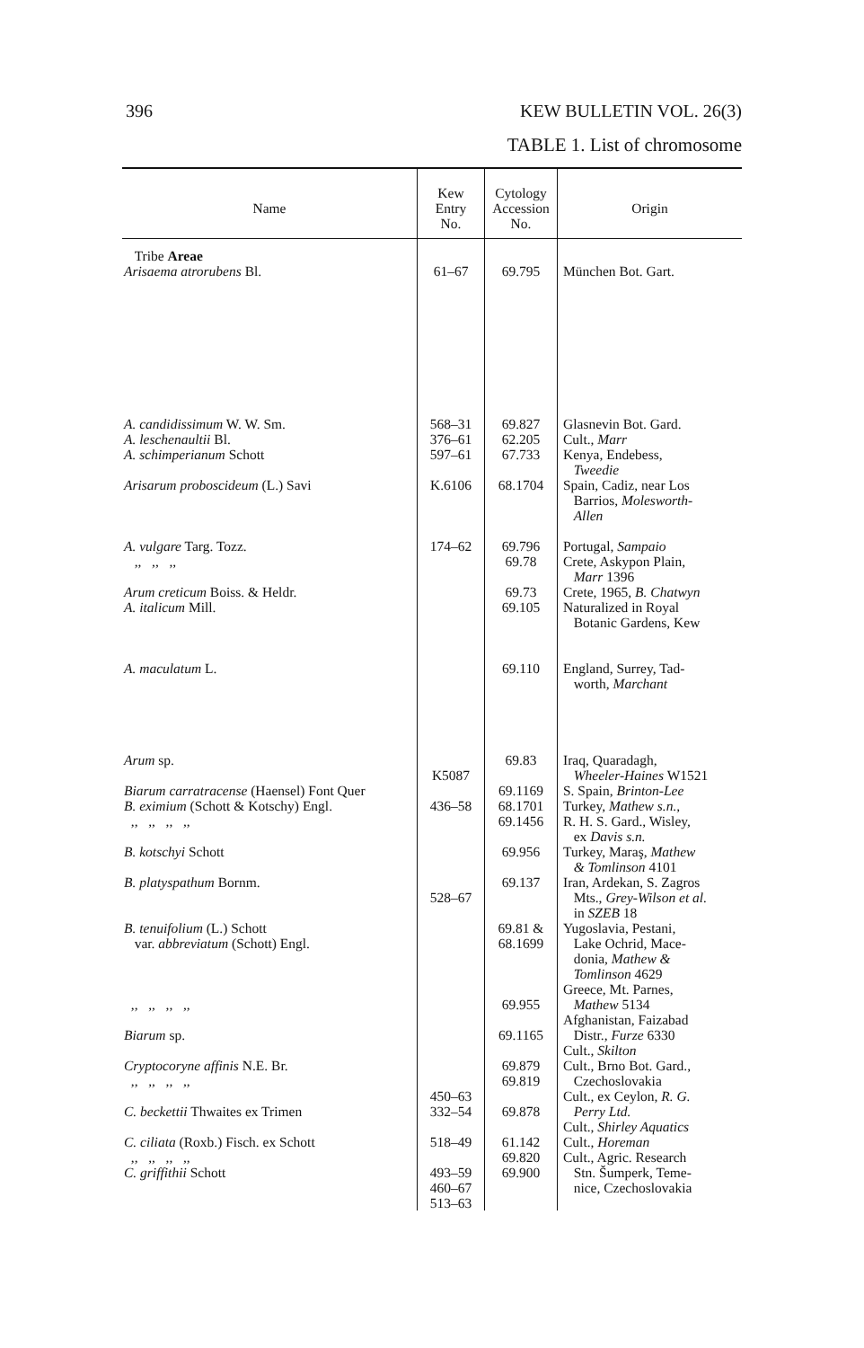396 KEW BULLETIN VOL. 26(3)
TABLE 1. List of chromosome
| Name | Kew Entry No. | Cytology Accession No. | Origin |
| --- | --- | --- | --- |
| Tribe Areae Arisaema atrorubens Bl. | 61–67 | 69.795 | München Bot. Gart. |
| A. candidissimum W. W. Sm. A. leschenaultii Bl. A. schimperianum Schott Arisarum proboscideum (L.) Savi A. vulgare Targ. Tozz. ,, ,, ,, Arum creticum Boiss. & Heldr. A. italicum Mill. A. maculatum L. Arum sp. Biarum carratracense (Haensel) Font Quer B. eximium (Schott & Kotschy) Engl. ,, ,, ,, ,, B. kotschyi Schott B. platyspathum Bornm. B. tenuifolium (L.) Schott var. abbreviatum (Schott) Engl. ,, ,, ,, ,, Biarum sp. Cryptocoryne affinis N.E. Br. ,, ,, ,, ,, C. beckettii Thwaites ex Trimen C. ciliata (Roxb.) Fisch. ex Schott ,, ,, ,, ,, C. griffithii Schott | 568–31 376–61 597–61 K.6106 174–62 K5087 436–58 528–67 450–63 332–54 518–49 493–59 460–67 513–63 | 69.827 62.205 67.733 68.1704 69.796 69.78 69.73 69.105 69.110 69.83 69.1169 68.1701 69.1456 69.956 69.137 69.81 & 68.1699 69.955 69.1165 69.879 69.819 69.878 61.142 69.820 69.900 | Glasnevin Bot. Gard. Cult., Marr Kenya, Endebess, Tweedie Spain, Cadiz, near Los Barrios, Molesworth- Allen Portugal, Sampaio Crete, Askypon Plain, Marr 1396 Crete, 1965, B. Chatwyn Naturalized in Royal Botanic Gardens, Kew England, Surrey, Tad- worth, Marchant Iraq, Quaradagh, Wheeler-Haines W1521 S. Spain, Brinton-Lee Turkey, Mathew s.n. , R. H. S. Gard., Wisley, ex Davis s.n. Turkey, Maraş, Mathew & Tomlinson 4101 Iran, Ardekan, S. Zagros Mts., Grey-Wilson et al. in SZEB 18 Yugoslavia, Pestani, Lake Ochrid, Mace- donia, Mathew & Tomlinson 4629 Greece, Mt. Parnes, Mathew 5134 Afghanistan, Faizabad Distr., Furze 6330 Cult., Skilton Cult., Brno Bot. Gard., Czechoslovakia Cult., ex Ceylon, R. G. Perry Ltd. Cult., Shirley Aquatics Cult., Horeman Cult., Agric. Research Stn. Šumperk, Teme- nice, Czechoslovakia |